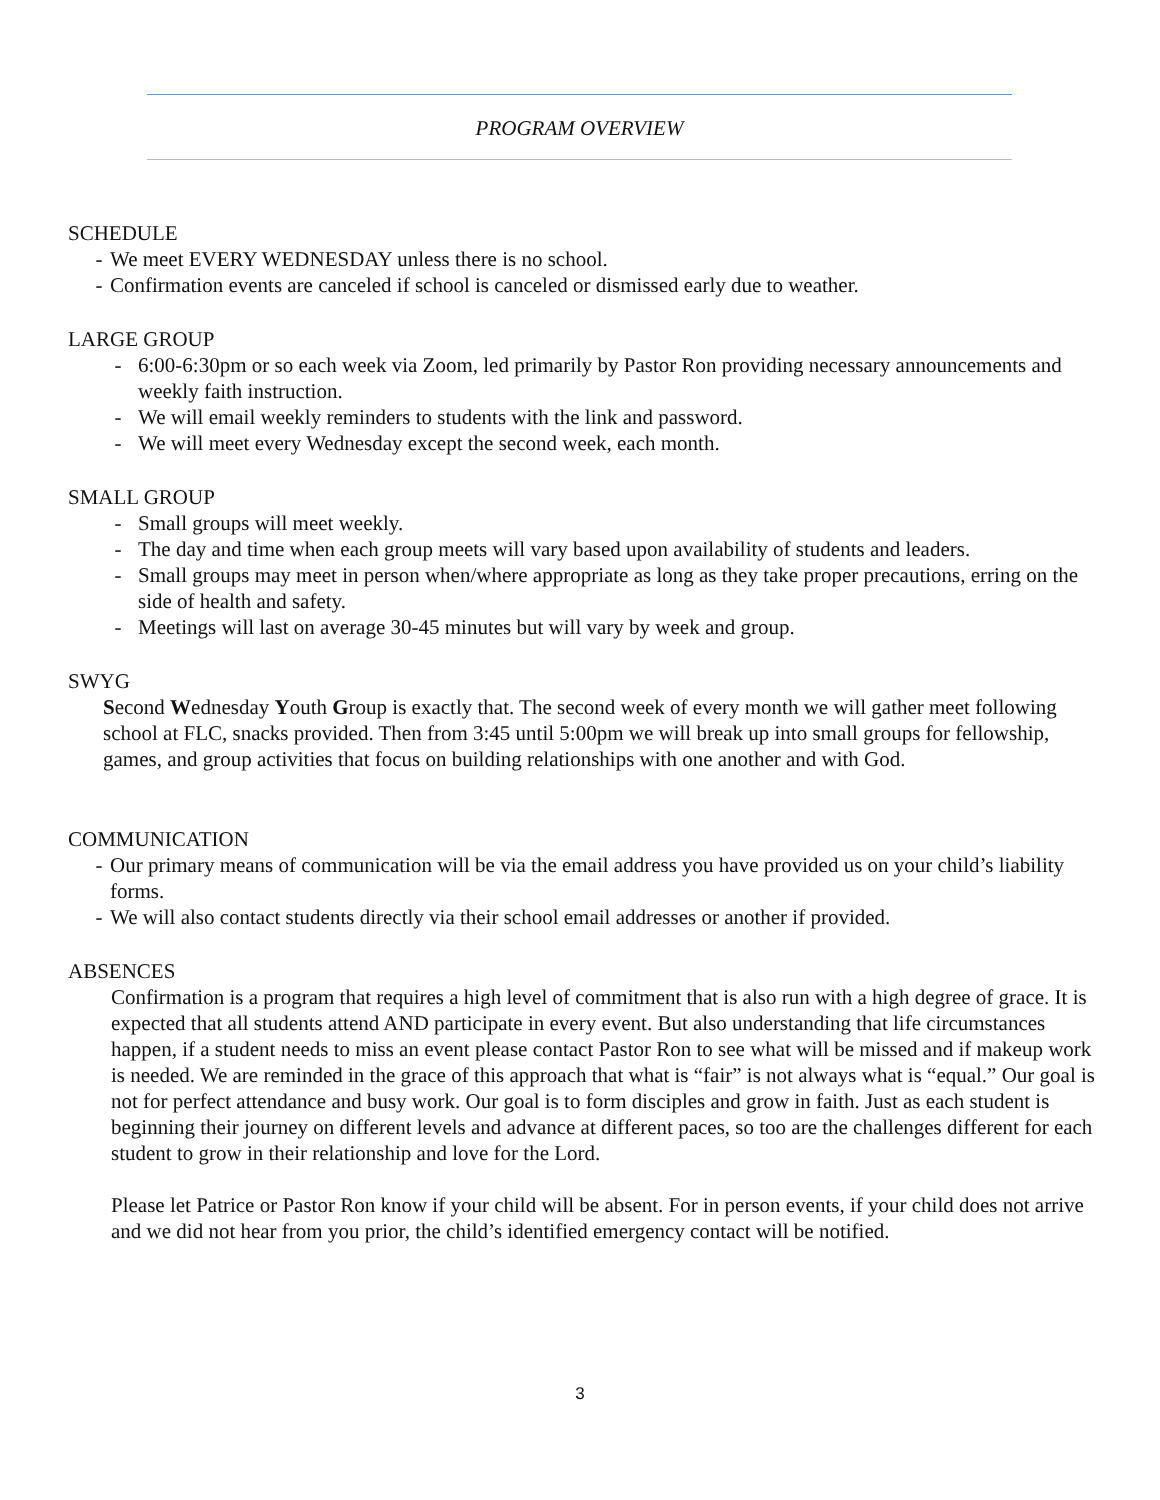PROGRAM OVERVIEW
SCHEDULE
- We meet EVERY WEDNESDAY unless there is no school.
- Confirmation events are canceled if school is canceled or dismissed early due to weather.
LARGE GROUP
- 6:00-6:30pm or so each week via Zoom, led primarily by Pastor Ron providing necessary announcements and weekly faith instruction.
- We will email weekly reminders to students with the link and password.
- We will meet every Wednesday except the second week, each month.
SMALL GROUP
- Small groups will meet weekly.
- The day and time when each group meets will vary based upon availability of students and leaders.
- Small groups may meet in person when/where appropriate as long as they take proper precautions, erring on the side of health and safety.
- Meetings will last on average 30-45 minutes but will vary by week and group.
SWYG
Second Wednesday Youth Group is exactly that. The second week of every month we will gather meet following school at FLC, snacks provided. Then from 3:45 until 5:00pm we will break up into small groups for fellowship, games, and group activities that focus on building relationships with one another and with God.
COMMUNICATION
- Our primary means of communication will be via the email address you have provided us on your child’s liability forms.
- We will also contact students directly via their school email addresses or another if provided.
ABSENCES
Confirmation is a program that requires a high level of commitment that is also run with a high degree of grace. It is expected that all students attend AND participate in every event. But also understanding that life circumstances happen, if a student needs to miss an event please contact Pastor Ron to see what will be missed and if makeup work is needed. We are reminded in the grace of this approach that what is “fair” is not always what is “equal.” Our goal is not for perfect attendance and busy work. Our goal is to form disciples and grow in faith. Just as each student is beginning their journey on different levels and advance at different paces, so too are the challenges different for each student to grow in their relationship and love for the Lord.
Please let Patrice or Pastor Ron know if your child will be absent. For in person events, if your child does not arrive and we did not hear from you prior, the child’s identified emergency contact will be notified.
3